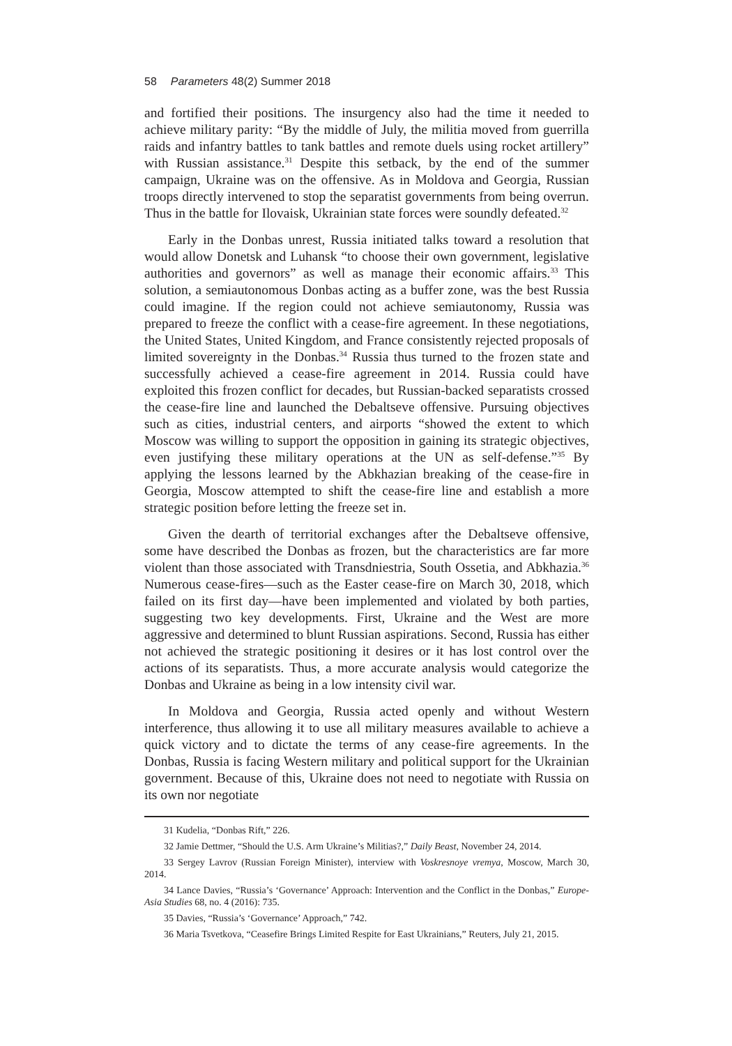58 Parameters 48(2) Summer 2018
and fortified their positions. The insurgency also had the time it needed to achieve military parity: “By the middle of July, the militia moved from guerrilla raids and infantry battles to tank battles and remote duels using rocket artillery” with Russian assistance.<sup>31</sup> Despite this setback, by the end of the summer campaign, Ukraine was on the offensive. As in Moldova and Georgia, Russian troops directly intervened to stop the separatist governments from being overrun. Thus in the battle for Ilovaisk, Ukrainian state forces were soundly defeated.<sup>32</sup>
Early in the Donbas unrest, Russia initiated talks toward a resolution that would allow Donetsk and Luhansk “to choose their own government, legislative authorities and governors” as well as manage their economic affairs.<sup>33</sup> This solution, a semiautonomous Donbas acting as a buffer zone, was the best Russia could imagine. If the region could not achieve semiautonomy, Russia was prepared to freeze the conflict with a cease-fire agreement. In these negotiations, the United States, United Kingdom, and France consistently rejected proposals of limited sovereignty in the Donbas.<sup>34</sup> Russia thus turned to the frozen state and successfully achieved a cease-fire agreement in 2014. Russia could have exploited this frozen conflict for decades, but Russian-backed separatists crossed the cease-fire line and launched the Debaltseve offensive. Pursuing objectives such as cities, industrial centers, and airports “showed the extent to which Moscow was willing to support the opposition in gaining its strategic objectives, even justifying these military operations at the UN as self-defense.”<sup>35</sup> By applying the lessons learned by the Abkhazian breaking of the cease-fire in Georgia, Moscow attempted to shift the cease-fire line and establish a more strategic position before letting the freeze set in.
Given the dearth of territorial exchanges after the Debaltseve offensive, some have described the Donbas as frozen, but the characteristics are far more violent than those associated with Transdniestria, South Ossetia, and Abkhazia.<sup>36</sup> Numerous cease-fires—such as the Easter cease-fire on March 30, 2018, which failed on its first day—have been implemented and violated by both parties, suggesting two key developments. First, Ukraine and the West are more aggressive and determined to blunt Russian aspirations. Second, Russia has either not achieved the strategic positioning it desires or it has lost control over the actions of its separatists. Thus, a more accurate analysis would categorize the Donbas and Ukraine as being in a low intensity civil war.
In Moldova and Georgia, Russia acted openly and without Western interference, thus allowing it to use all military measures available to achieve a quick victory and to dictate the terms of any cease-fire agreements. In the Donbas, Russia is facing Western military and political support for the Ukrainian government. Because of this, Ukraine does not need to negotiate with Russia on its own nor negotiate
31 Kudelia, “Donbas Rift,” 226.
32 Jamie Dettmer, “Should the U.S. Arm Ukraine’s Militias?,” Daily Beast, November 24, 2014.
33 Sergey Lavrov (Russian Foreign Minister), interview with Voskresnoye vremya, Moscow, March 30, 2014.
34 Lance Davies, “Russia’s ‘Governance’ Approach: Intervention and the Conflict in the Donbas,” Europe-Asia Studies 68, no. 4 (2016): 735.
35 Davies, “Russia’s ‘Governance’ Approach,” 742.
36 Maria Tsvetkova, “Ceasefire Brings Limited Respite for East Ukrainians,” Reuters, July 21, 2015.